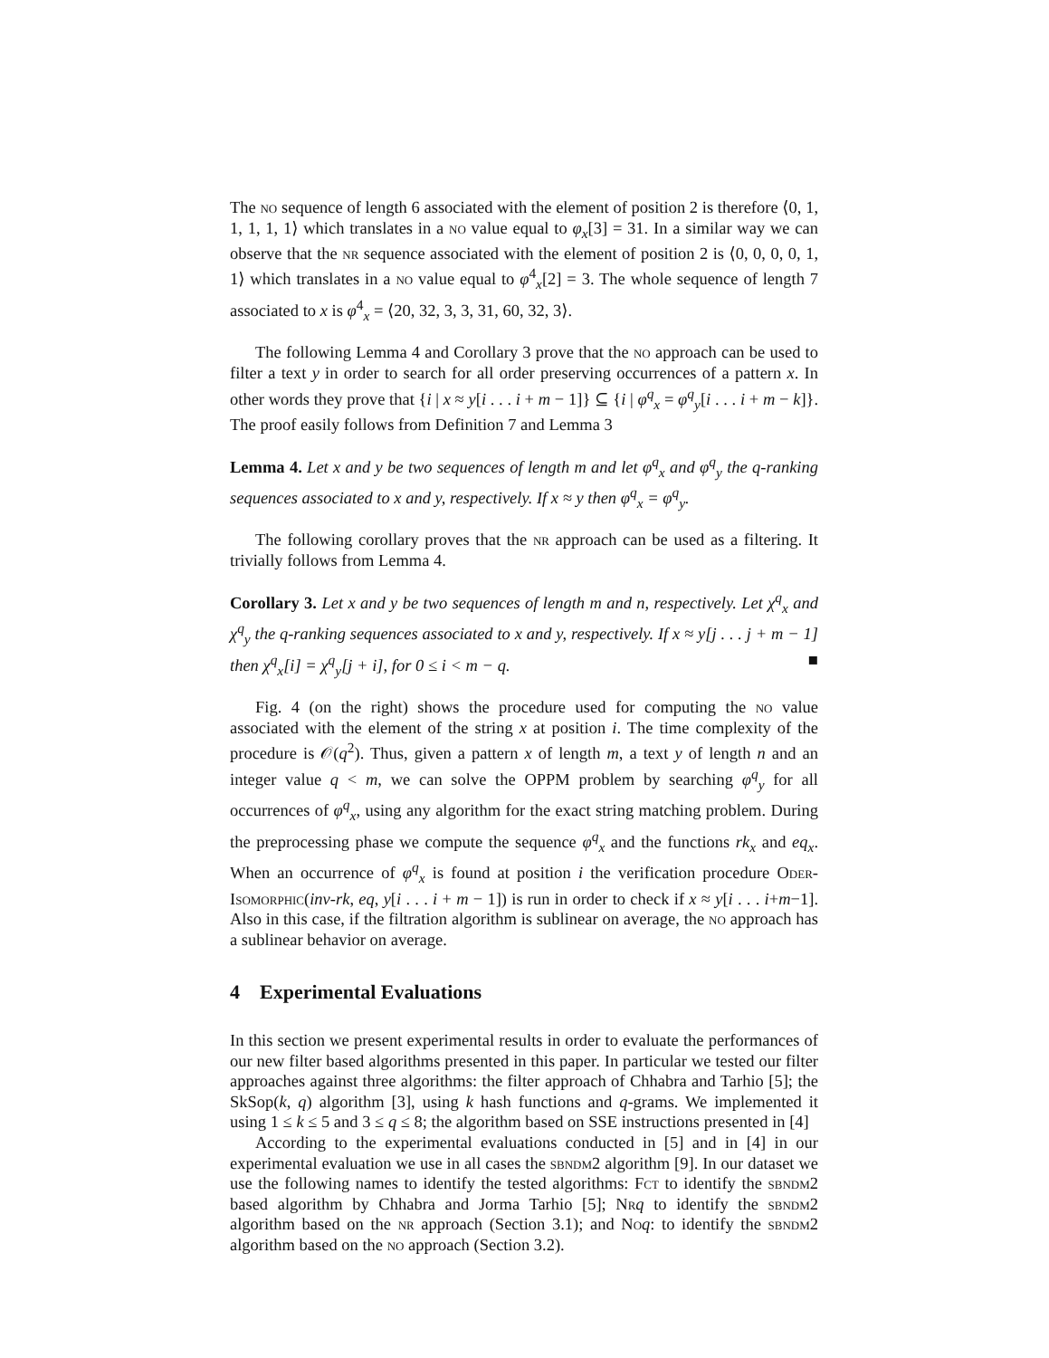The no sequence of length 6 associated with the element of position 2 is therefore ⟨0, 1, 1, 1, 1, 1⟩ which translates in a no value equal to φ<sub>x</sub>[3] = 31. In a similar way we can observe that the nr sequence associated with the element of position 2 is ⟨0, 0, 0, 0, 1, 1⟩ which translates in a no value equal to φ<sup>4</sup><sub>x</sub>[2] = 3. The whole sequence of length 7 associated to x is φ<sup>4</sup><sub>x</sub> = ⟨20, 32, 3, 3, 31, 60, 32, 3⟩.
The following Lemma 4 and Corollary 3 prove that the no approach can be used to filter a text y in order to search for all order preserving occurrences of a pattern x. In other words they prove that {i | x ≈ y[i . . . i + m − 1]} ⊆ {i | φ<sup>q</sup><sub>x</sub> = φ<sup>q</sup><sub>y</sub>[i . . . i + m − k]}. The proof easily follows from Definition 7 and Lemma 3
Lemma 4. Let x and y be two sequences of length m and let φ<sup>q</sup><sub>x</sub> and φ<sup>q</sup><sub>y</sub> the q-ranking sequences associated to x and y, respectively. If x ≈ y then φ<sup>q</sup><sub>x</sub> = φ<sup>q</sup><sub>y</sub>.
The following corollary proves that the nr approach can be used as a filtering. It trivially follows from Lemma 4.
Corollary 3. Let x and y be two sequences of length m and n, respectively. Let χ<sup>q</sup><sub>x</sub> and χ<sup>q</sup><sub>y</sub> the q-ranking sequences associated to x and y, respectively. If x ≈ y[j . . . j + m − 1] then χ<sup>q</sup><sub>x</sub>[i] = χ<sup>q</sup><sub>y</sub>[j + i], for 0 ≤ i < m − q. ■
Fig. 4 (on the right) shows the procedure used for computing the no value associated with the element of the string x at position i. The time complexity of the procedure is 𝒪(q<sup>2</sup>). Thus, given a pattern x of length m, a text y of length n and an integer value q < m, we can solve the OPPM problem by searching φ<sup>q</sup><sub>y</sub> for all occurrences of φ<sup>q</sup><sub>x</sub>, using any algorithm for the exact string matching problem. During the preprocessing phase we compute the sequence φ<sup>q</sup><sub>x</sub> and the functions rk<sub>x</sub> and eq<sub>x</sub>. When an occurrence of φ<sup>q</sup><sub>x</sub> is found at position i the verification procedure Oder-Isomorphic(inv-rk, eq, y[i . . . i + m − 1]) is run in order to check if x ≈ y[i . . . i+m−1]. Also in this case, if the filtration algorithm is sublinear on average, the no approach has a sublinear behavior on average.
4 Experimental Evaluations
In this section we present experimental results in order to evaluate the performances of our new filter based algorithms presented in this paper. In particular we tested our filter approaches against three algorithms: the filter approach of Chhabra and Tarhio [5]; the SkSop(k, q) algorithm [3], using k hash functions and q-grams. We implemented it using 1 ≤ k ≤ 5 and 3 ≤ q ≤ 8; the algorithm based on SSE instructions presented in [4]
According to the experimental evaluations conducted in [5] and in [4] in our experimental evaluation we use in all cases the sbndm2 algorithm [9]. In our dataset we use the following names to identify the tested algorithms: Fct to identify the sbndm2 based algorithm by Chhabra and Jorma Tarhio [5]; Nr q to identify the sbndm2 algorithm based on the nr approach (Section 3.1); and No q: to identify the sbndm2 algorithm based on the no approach (Section 3.2).